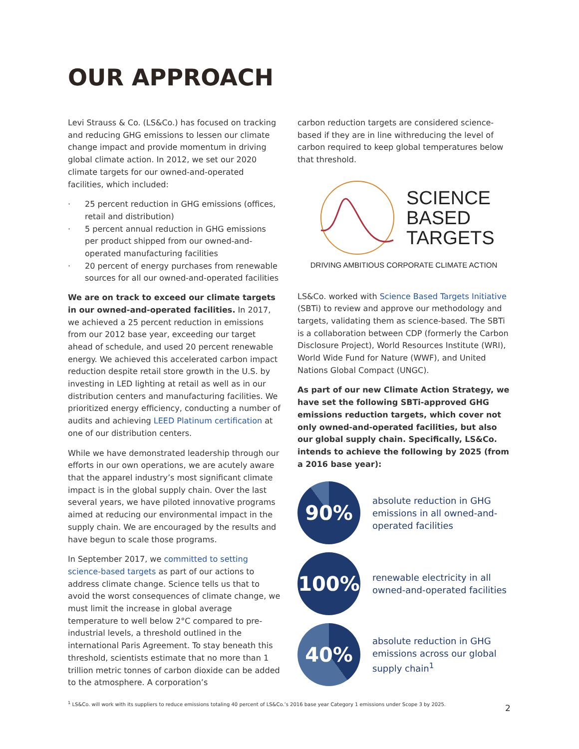OUR APPROACH
Levi Strauss & Co. (LS&Co.) has focused on tracking and reducing GHG emissions to lessen our climate change impact and provide momentum in driving global climate action. In 2012, we set our 2020 climate targets for our owned-and-operated facilities, which included:
· 25 percent reduction in GHG emissions (offices, retail and distribution)
· 5 percent annual reduction in GHG emissions per product shipped from our owned-and-operated manufacturing facilities
· 20 percent of energy purchases from renewable sources for all our owned-and-operated facilities
We are on track to exceed our climate targets in our owned-and-operated facilities. In 2017, we achieved a 25 percent reduction in emissions from our 2012 base year, exceeding our target ahead of schedule, and used 20 percent renewable energy. We achieved this accelerated carbon impact reduction despite retail store growth in the U.S. by investing in LED lighting at retail as well as in our distribution centers and manufacturing facilities. We prioritized energy efficiency, conducting a number of audits and achieving LEED Platinum certification at one of our distribution centers.
While we have demonstrated leadership through our efforts in our own operations, we are acutely aware that the apparel industry’s most significant climate impact is in the global supply chain. Over the last several years, we have piloted innovative programs aimed at reducing our environmental impact in the supply chain. We are encouraged by the results and have begun to scale those programs.
In September 2017, we committed to setting science-based targets as part of our actions to address climate change. Science tells us that to avoid the worst consequences of climate change, we must limit the increase in global average temperature to well below 2°C compared to pre-industrial levels, a threshold outlined in the international Paris Agreement. To stay beneath this threshold, scientists estimate that no more than 1 trillion metric tonnes of carbon dioxide can be added to the atmosphere. A corporation’s
carbon reduction targets are considered science-based if they are in line withreducing the level of carbon required to keep global temperatures below that threshold.
SCIENCE
BASED
TARGETS
DRIVING AMBITIOUS CORPORATE CLIMATE ACTION
LS&Co. worked with Science Based Targets Initiative (SBTi) to review and approve our methodology and targets, validating them as science-based. The SBTi is a collaboration between CDP (formerly the Carbon Disclosure Project), World Resources Institute (WRI), World Wide Fund for Nature (WWF), and United Nations Global Compact (UNGC).
As part of our new Climate Action Strategy, we have set the following SBTi-approved GHG emissions reduction targets, which cover not only owned-and-operated facilities, but also our global supply chain. Specifically, LS&Co. intends to achieve the following by 2025 (from a 2016 base year):
90%
absolute reduction in GHG emissions in all owned-and-operated facilities
100%
renewable electricity in all owned-and-operated facilities
40%
absolute reduction in GHG emissions across our global supply chain<sup>1</sup>
<sup>1</sup> LS&Co. will work with its suppliers to reduce emissions totaling 40 percent of LS&Co.’s 2016 base year Category 1 emissions under Scope 3 by 2025.
2